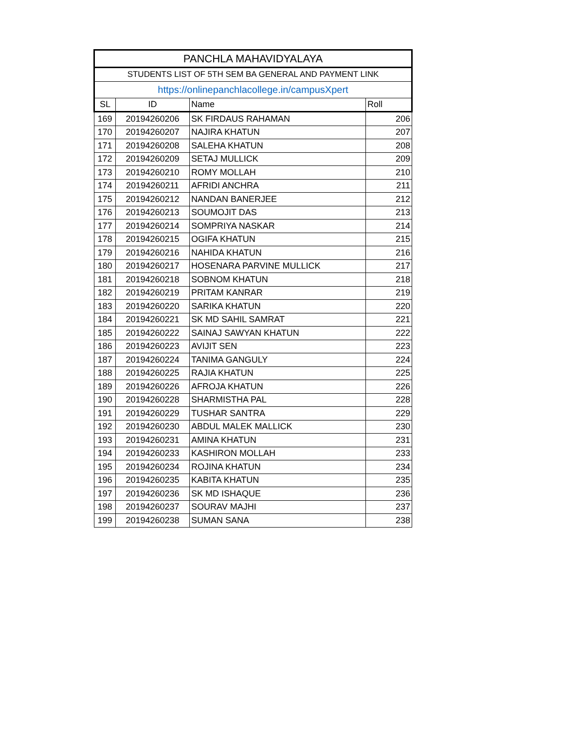| PANCHLA MAHAVIDYALAYA | | | |
| STUDENTS LIST OF 5TH SEM BA GENERAL AND PAYMENT LINK | | | |
| https://onlinepanchlacollege.in/campusXpert | | | |
| SL | ID | Name | Roll |
| 169 | 20194260206 | SK FIRDAUS RAHAMAN | 206 |
| 170 | 20194260207 | NAJIRA KHATUN | 207 |
| 171 | 20194260208 | SALEHA KHATUN | 208 |
| 172 | 20194260209 | SETAJ MULLICK | 209 |
| 173 | 20194260210 | ROMY MOLLAH | 210 |
| 174 | 20194260211 | AFRIDI ANCHRA | 211 |
| 175 | 20194260212 | NANDAN BANERJEE | 212 |
| 176 | 20194260213 | SOUMOJIT DAS | 213 |
| 177 | 20194260214 | SOMPRIYA NASKAR | 214 |
| 178 | 20194260215 | OGIFA KHATUN | 215 |
| 179 | 20194260216 | NAHIDA KHATUN | 216 |
| 180 | 20194260217 | HOSENARA PARVINE MULLICK | 217 |
| 181 | 20194260218 | SOBNOM KHATUN | 218 |
| 182 | 20194260219 | PRITAM KANRAR | 219 |
| 183 | 20194260220 | SARIKA KHATUN | 220 |
| 184 | 20194260221 | SK MD SAHIL SAMRAT | 221 |
| 185 | 20194260222 | SAINAJ SAWYAN KHATUN | 222 |
| 186 | 20194260223 | AVIJIT SEN | 223 |
| 187 | 20194260224 | TANIMA GANGULY | 224 |
| 188 | 20194260225 | RAJIA KHATUN | 225 |
| 189 | 20194260226 | AFROJA KHATUN | 226 |
| 190 | 20194260228 | SHARMISTHA PAL | 228 |
| 191 | 20194260229 | TUSHAR SANTRA | 229 |
| 192 | 20194260230 | ABDUL MALEK MALLICK | 230 |
| 193 | 20194260231 | AMINA KHATUN | 231 |
| 194 | 20194260233 | KASHIRON MOLLAH | 233 |
| 195 | 20194260234 | ROJINA KHATUN | 234 |
| 196 | 20194260235 | KABITA KHATUN | 235 |
| 197 | 20194260236 | SK MD ISHAQUE | 236 |
| 198 | 20194260237 | SOURAV MAJHI | 237 |
| 199 | 20194260238 | SUMAN SANA | 238 |